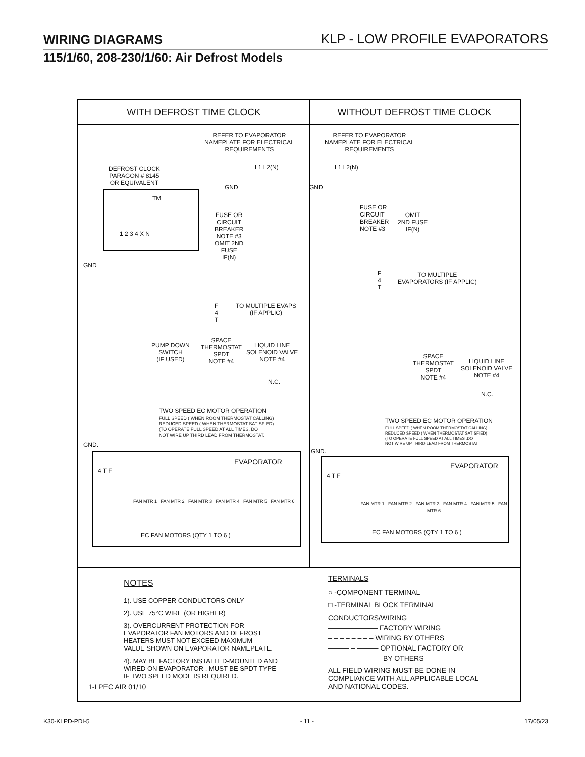WIRING DIAGRAMS KLP - LOW PROFILE EVAPORATORS
115/1/60, 208-230/1/60: Air Defrost Models
WITH DEFROST TIME CLOCK
REFER TO EVAPORATOR
NAMEPLATE FOR ELECTRICAL
REQUIREMENTS
L1 L2(N)
GND
DEFROST CLOCK
PARAGON # 8145
OR EQUIVALENT
TM
1 2 3 4 X N
FUSE OR
CIRCUIT
BREAKER
NOTE #3
OMIT 2ND
FUSE
IF(N)
GND
F
4
T
TO MULTIPLE EVAPS
(IF APPLIC)
PUMP DOWN
SWITCH
(IF USED)
SPACE
THERMOSTAT
SPDT
NOTE #4
LIQUID LINE
SOLENOID VALVE
NOTE #4
N.C.
TWO SPEED EC MOTOR OPERATION
FULL SPEED ( WHEN ROOM THERMOSTAT CALLING)
REDUCED SPEED ( WHEN THERMOSTAT SATISFIED)
(TO OPERATE FULL SPEED AT ALL TIMES, DO
NOT WIRE UP THIRD LEAD FROM THERMOSTAT.
GND.
4 T F
EVAPORATOR
FAN MTR 1 FAN MTR 2 FAN MTR 3 FAN MTR 4 FAN MTR 5 FAN MTR 6
EC FAN MOTORS (QTY 1 TO 6 )
WITHOUT DEFROST TIME CLOCK
REFER TO EVAPORATOR
NAMEPLATE FOR ELECTRICAL
REQUIREMENTS
L1 L2(N)
GND
FUSE OR
CIRCUIT
BREAKER
NOTE #3
OMIT
2ND FUSE
IF(N)
F
4
T
TO MULTIPLE
EVAPORATORS (IF APPLIC)
SPACE
THERMOSTAT
SPDT
NOTE #4
LIQUID LINE
SOLENOID VALVE
NOTE #4
N.C.
TWO SPEED EC MOTOR OPERATION
FULL SPEED ( WHEN ROOM THERMOSTAT CALLING)
REDUCED SPEED ( WHEN THERMOSTAT SATISFIED)
(TO OPERATE FULL SPEED AT ALL TIMES ,DO
NOT WIRE UP THIRD LEAD FROM THERMOSTAT.
GND.
4 T F
EVAPORATOR
FAN MTR 1 FAN MTR 2 FAN MTR 3 FAN MTR 4 FAN MTR 5 FAN MTR 6
EC FAN MOTORS (QTY 1 TO 6 )
NOTES
1). USE COPPER CONDUCTORS ONLY
2). USE 75°C WIRE (OR HIGHER)
3). OVERCURRENT PROTECTION FOR
EVAPORATOR FAN MOTORS AND DEFROST
HEATERS MUST NOT EXCEED MAXIMUM
VALUE SHOWN ON EVAPORATOR NAMEPLATE.
4). MAY BE FACTORY INSTALLED-MOUNTED AND
WIRED ON EVAPORATOR . MUST BE SPDT TYPE
IF TWO SPEED MODE IS REQUIRED.
1-LPEC AIR 01/10
TERMINALS
○ -COMPONENT TERMINAL
□ -TERMINAL BLOCK TERMINAL
CONDUCTORS/WIRING
——————— FACTORY WIRING
– – – – – – – – WIRING BY OTHERS
——— – ——— OPTIONAL FACTORY OR
BY OTHERS
ALL FIELD WIRING MUST BE DONE IN
COMPLIANCE WITH ALL APPLICABLE LOCAL
AND NATIONAL CODES.
K30-KLPD-PDI-5 - 11 - 17/05/23